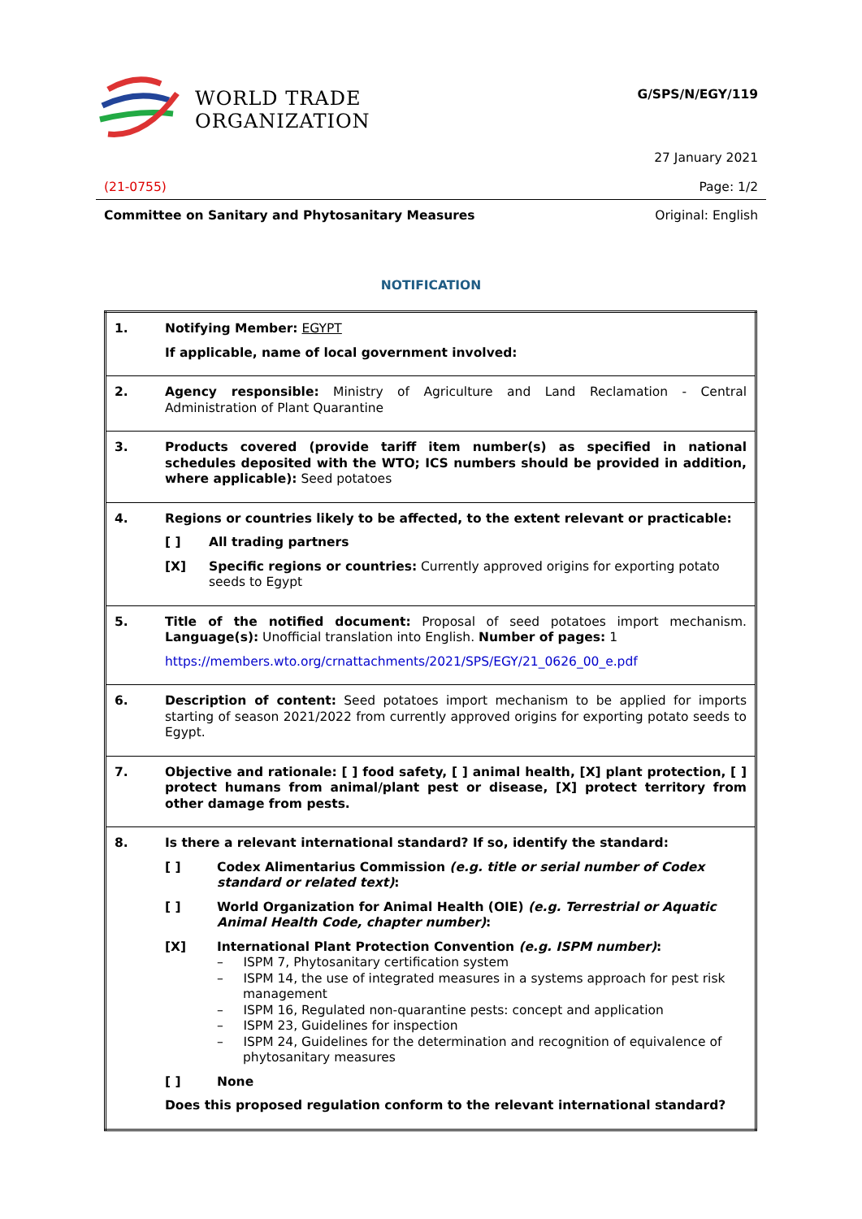WORLD TRADE
ORGANIZATION
G/SPS/N/EGY/119
27 January 2021
(21-0755) Page: 1/2
Committee on Sanitary and Phytosanitary Measures Original: English
NOTIFICATION
| 1. | Notifying Member: EGYPT If applicable, name of local government involved: |
| 2. | Agency responsible: Ministry of Agriculture and Land Reclamation - Central Administration of Plant Quarantine |
| 3. | Products covered (provide tariff item number(s) as specified in national schedules deposited with the WTO; ICS numbers should be provided in addition, where applicable): Seed potatoes |
| 4. | Regions or countries likely to be affected, to the extent relevant or practicable: [ ] All trading partners [X] Specific regions or countries: Currently approved origins for exporting potato seeds to Egypt |
| 5. | Title of the notified document: Proposal of seed potatoes import mechanism. Language(s): Unofficial translation into English. Number of pages: 1 https://members.wto.org/crnattachments/2021/SPS/EGY/21_0626_00_e.pdf |
| 6. | Description of content: Seed potatoes import mechanism to be applied for imports starting of season 2021/2022 from currently approved origins for exporting potato seeds to Egypt. |
| 7. | Objective and rationale: [ ] food safety, [ ] animal health, [X] plant protection, [ ] protect humans from animal/plant pest or disease, [X] protect territory from other damage from pests. |
| 8. | Is there a relevant international standard? If so, identify the standard: [ ] Codex Alimentarius Commission (e.g. title or serial number of Codex standard or related text) : [ ] World Organization for Animal Health (OIE) (e.g. Terrestrial or Aquatic Animal Health Code, chapter number) : [X] International Plant Protection Convention (e.g. ISPM number) : – ISPM 7, Phytosanitary certification system – ISPM 14, the use of integrated measures in a systems approach for pest risk management – ISPM 16, Regulated non-quarantine pests: concept and application – ISPM 23, Guidelines for inspection – ISPM 24, Guidelines for the determination and recognition of equivalence of phytosanitary measures [ ] None Does this proposed regulation conform to the relevant international standard? |